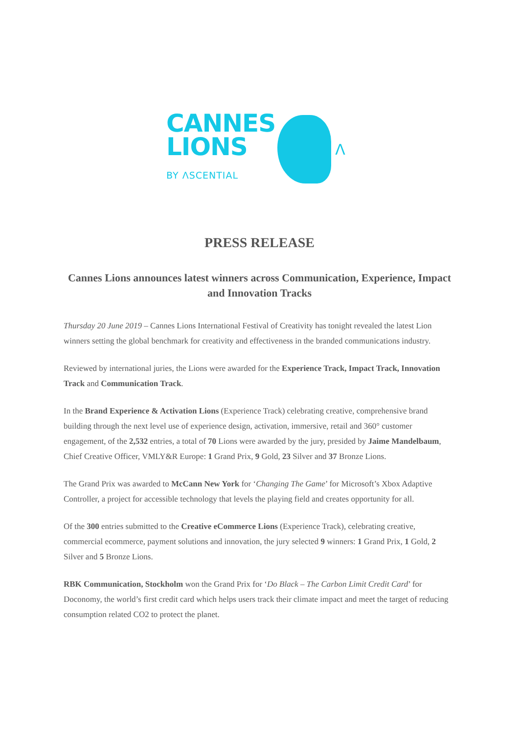CANNES
LIONS
BY ΛSCENTIAL
Λ
PRESS RELEASE
Cannes Lions announces latest winners across Communication, Experience, Impact and Innovation Tracks
Thursday 20 June 2019 – Cannes Lions International Festival of Creativity has tonight revealed the latest Lion winners setting the global benchmark for creativity and effectiveness in the branded communications industry.
Reviewed by international juries, the Lions were awarded for the Experience Track, Impact Track, Innovation Track and Communication Track.
In the Brand Experience & Activation Lions (Experience Track) celebrating creative, comprehensive brand building through the next level use of experience design, activation, immersive, retail and 360° customer engagement, of the 2,532 entries, a total of 70 Lions were awarded by the jury, presided by Jaime Mandelbaum, Chief Creative Officer, VMLY&R Europe: 1 Grand Prix, 9 Gold, 23 Silver and 37 Bronze Lions.
The Grand Prix was awarded to McCann New York for ‘Changing The Game’ for Microsoft’s Xbox Adaptive Controller, a project for accessible technology that levels the playing field and creates opportunity for all.
Of the 300 entries submitted to the Creative eCommerce Lions (Experience Track), celebrating creative, commercial ecommerce, payment solutions and innovation, the jury selected 9 winners: 1 Grand Prix, 1 Gold, 2 Silver and 5 Bronze Lions.
RBK Communication, Stockholm won the Grand Prix for ‘Do Black – The Carbon Limit Credit Card’ for Doconomy, the world’s first credit card which helps users track their climate impact and meet the target of reducing consumption related CO2 to protect the planet.